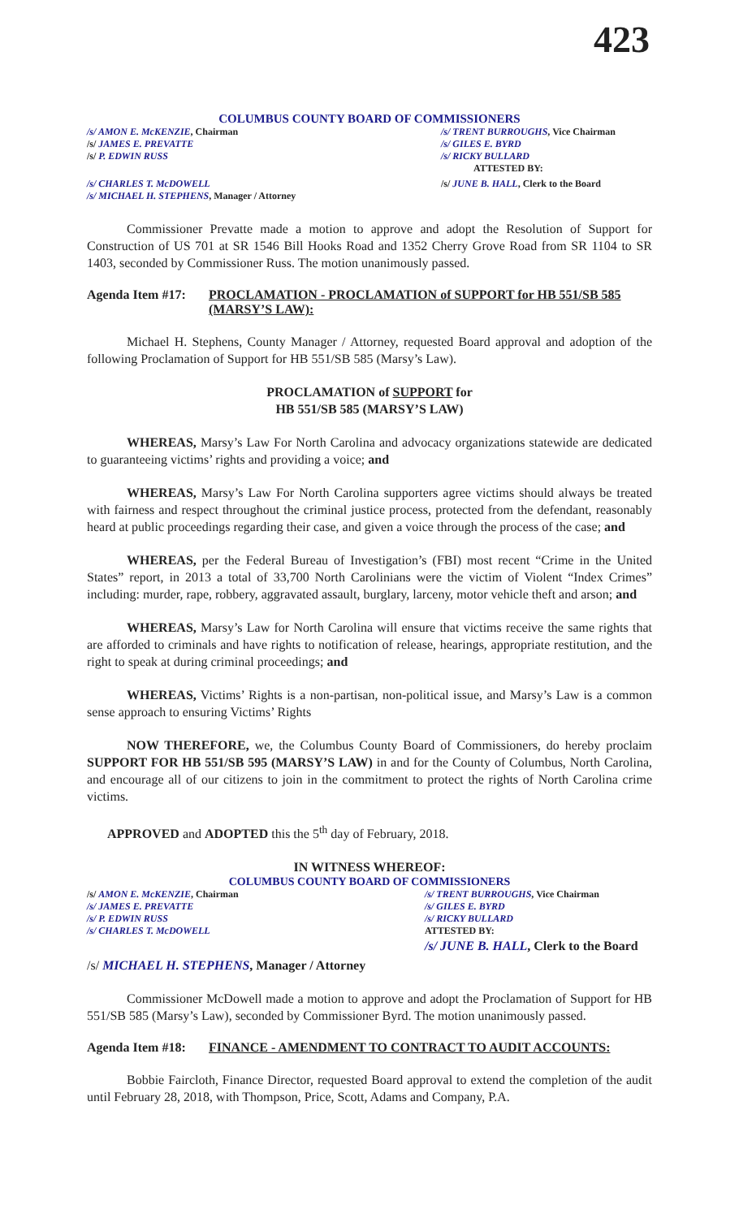423
COLUMBUS COUNTY BOARD OF COMMISSIONERS
/s/ AMON E. McKENZIE, Chairman /s/ TRENT BURROUGHS, Vice Chairman
/s/ JAMES E. PREVATTE /s/ GILES E. BYRD
/s/ P. EDWIN RUSS /s/ RICKY BULLARD
ATTESTED BY:
/s/ CHARLES T. McDOWELL /s/ JUNE B. HALL, Clerk to the Board
/s/ MICHAEL H. STEPHENS, Manager / Attorney
Commissioner Prevatte made a motion to approve and adopt the Resolution of Support for Construction of US 701 at SR 1546 Bill Hooks Road and 1352 Cherry Grove Road from SR 1104 to SR 1403, seconded by Commissioner Russ. The motion unanimously passed.
Agenda Item #17: PROCLAMATION - PROCLAMATION of SUPPORT for HB 551/SB 585 (MARSY’S LAW):
Michael H. Stephens, County Manager / Attorney, requested Board approval and adoption of the following Proclamation of Support for HB 551/SB 585 (Marsy’s Law).
PROCLAMATION of SUPPORT for
HB 551/SB 585 (MARSY’S LAW)
WHEREAS, Marsy’s Law For North Carolina and advocacy organizations statewide are dedicated to guaranteeing victims’ rights and providing a voice; and
WHEREAS, Marsy’s Law For North Carolina supporters agree victims should always be treated with fairness and respect throughout the criminal justice process, protected from the defendant, reasonably heard at public proceedings regarding their case, and given a voice through the process of the case; and
WHEREAS, per the Federal Bureau of Investigation’s (FBI) most recent “Crime in the United States” report, in 2013 a total of 33,700 North Carolinians were the victim of Violent “Index Crimes” including: murder, rape, robbery, aggravated assault, burglary, larceny, motor vehicle theft and arson; and
WHEREAS, Marsy’s Law for North Carolina will ensure that victims receive the same rights that are afforded to criminals and have rights to notification of release, hearings, appropriate restitution, and the right to speak at during criminal proceedings; and
WHEREAS, Victims’ Rights is a non-partisan, non-political issue, and Marsy’s Law is a common sense approach to ensuring Victims’ Rights
NOW THEREFORE, we, the Columbus County Board of Commissioners, do hereby proclaim SUPPORT FOR HB 551/SB 595 (MARSY’S LAW) in and for the County of Columbus, North Carolina, and encourage all of our citizens to join in the commitment to protect the rights of North Carolina crime victims.
APPROVED and ADOPTED this the 5<sup>th</sup> day of February, 2018.
IN WITNESS WHEREOF:
COLUMBUS COUNTY BOARD OF COMMISSIONERS
/s/ AMON E. McKENZIE, Chairman /s/ TRENT BURROUGHS, Vice Chairman
/s/ JAMES E. PREVATTE /s/ GILES E. BYRD
/s/ P. EDWIN RUSS /s/ RICKY BULLARD
/s/ CHARLES T. McDOWELL ATTESTED BY:
/s/ JUNE B. HALL, Clerk to the Board
/s/ MICHAEL H. STEPHENS, Manager / Attorney
Commissioner McDowell made a motion to approve and adopt the Proclamation of Support for HB 551/SB 585 (Marsy’s Law), seconded by Commissioner Byrd. The motion unanimously passed.
Agenda Item #18: FINANCE - AMENDMENT TO CONTRACT TO AUDIT ACCOUNTS:
Bobbie Faircloth, Finance Director, requested Board approval to extend the completion of the audit until February 28, 2018, with Thompson, Price, Scott, Adams and Company, P.A.